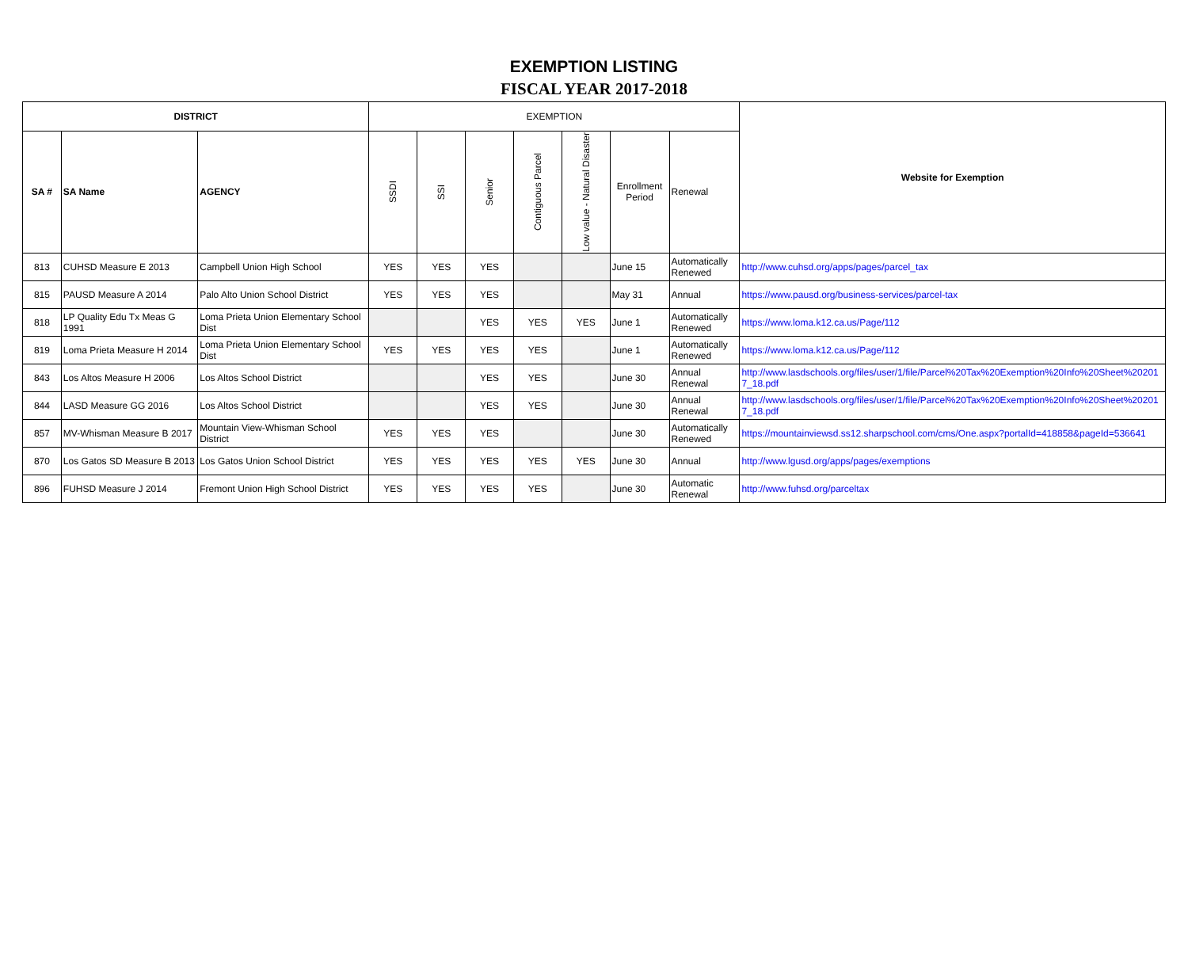EXEMPTION LISTING
FISCAL YEAR 2017-2018
| DISTRICT | | | EXEMPTION | | | | | | | Website for Exemption |
| --- | --- | --- | --- | --- | --- | --- | --- | --- | --- | --- |
| SA # | SA Name | AGENCY | SSDI | SSI | Senior | Contiguous Parcel | Low value - Natural Disaster | Enrollment Period | Renewal | |
| 813 | CUHSD Measure E 2013 | Campbell Union High School | YES | YES | YES | | | June 15 | Automatically Renewed | http://www.cuhsd.org/apps/pages/parcel_tax |
| 815 | PAUSD Measure A 2014 | Palo Alto Union School District | YES | YES | YES | | | May 31 | Annual | https://www.pausd.org/business-services/parcel-tax |
| 818 | LP Quality Edu Tx Meas G 1991 | Loma Prieta Union Elementary School Dist | | | YES | YES | YES | June 1 | Automatically Renewed | https://www.loma.k12.ca.us/Page/112 |
| 819 | Loma Prieta Measure H 2014 | Loma Prieta Union Elementary School Dist | YES | YES | YES | YES | | June 1 | Automatically Renewed | https://www.loma.k12.ca.us/Page/112 |
| 843 | Los Altos Measure H 2006 | Los Altos School District | | | YES | YES | | June 30 | Annual Renewal | http://www.lasdschools.org/files/user/1/file/Parcel%20Tax%20Exemption%20Info%20Sheet%202017_18.pdf |
| 844 | LASD Measure GG 2016 | Los Altos School District | | | YES | YES | | June 30 | Annual Renewal | http://www.lasdschools.org/files/user/1/file/Parcel%20Tax%20Exemption%20Info%20Sheet%202017_18.pdf |
| 857 | MV-Whisman Measure B 2017 | Mountain View-Whisman School District | YES | YES | YES | | | June 30 | Automatically Renewed | https://mountainviewsd.ss12.sharpschool.com/cms/One.aspx?portalId=418858&pageId=536641 |
| 870 | Los Gatos SD Measure B 2013 | Los Gatos Union School District | YES | YES | YES | YES | YES | June 30 | Annual | http://www.lgusd.org/apps/pages/exemptions |
| 896 | FUHSD Measure J 2014 | Fremont Union High School District | YES | YES | YES | YES | | June 30 | Automatic Renewal | http://www.fuhsd.org/parceltax |